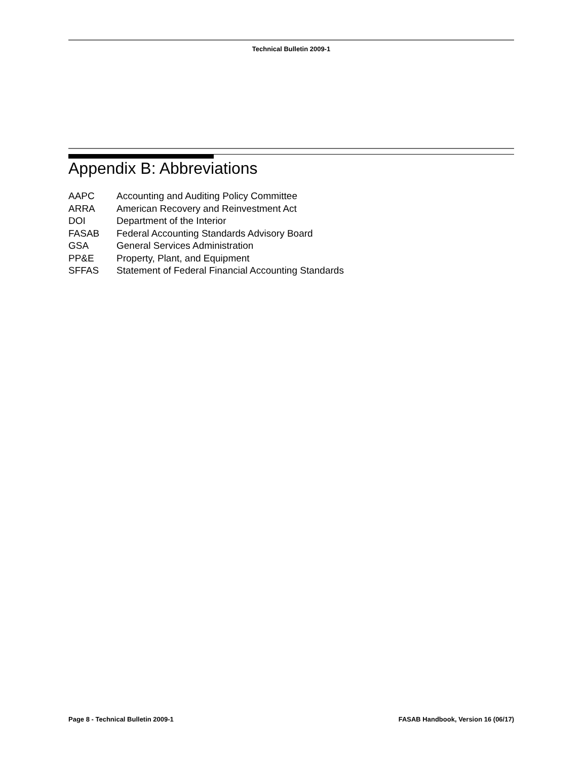Technical Bulletin 2009-1
Appendix B: Abbreviations
| AAPC | Accounting and Auditing Policy Committee |
| ARRA | American Recovery and Reinvestment Act |
| DOI | Department of the Interior |
| FASAB | Federal Accounting Standards Advisory Board |
| GSA | General Services Administration |
| PP&E | Property, Plant, and Equipment |
| SFFAS | Statement of Federal Financial Accounting Standards |
Page 8 - Technical Bulletin 2009-1 FASAB Handbook, Version 16 (06/17)